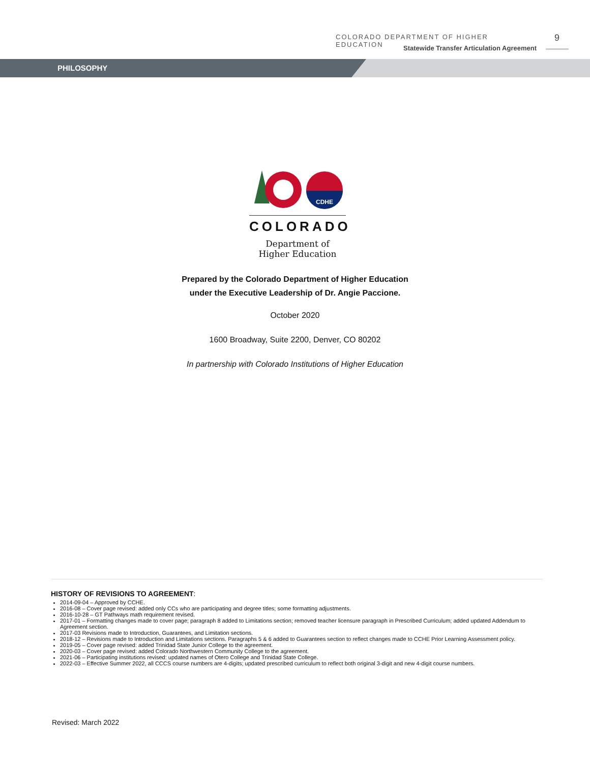COLORADO DEPARTMENT OF HIGHER EDUCATION
9
Statewide Transfer Articulation Agreement
PHILOSOPHY
CDHE
COLORADO
Department of
Higher Education
Prepared by the Colorado Department of Higher Education
under the Executive Leadership of Dr. Angie Paccione.
October 2020
1600 Broadway, Suite 2200, Denver, CO 80202
In partnership with Colorado Institutions of Higher Education
HISTORY OF REVISIONS TO AGREEMENT:
2014-09-04 – Approved by CCHE.
2016-08 – Cover page revised: added only CCs who are participating and degree titles; some formatting adjustments.
2016-10-28 – GT Pathways math requirement revised.
2017-01 – Formatting changes made to cover page; paragraph 8 added to Limitations section; removed teacher licensure paragraph in Prescribed Curriculum; added updated Addendum to Agreement section.
2017-03 Revisions made to Introduction, Guarantees, and Limitation sections.
2018-12 – Revisions made to Introduction and Limitations sections. Paragraphs 5 & 6 added to Guarantees section to reflect changes made to CCHE Prior Learning Assessment policy.
2019-05 – Cover page revised: added Trinidad State Junior College to the agreement.
2020-03 – Cover page revised: added Colorado Northwestern Community College to the agreement.
2021-06 – Participating institutions revised: updated names of Otero College and Trinidad State College.
2022-03 – Effective Summer 2022, all CCCS course numbers are 4-digits; updated prescribed curriculum to reflect both original 3-digit and new 4-digit course numbers.
Revised: March 2022